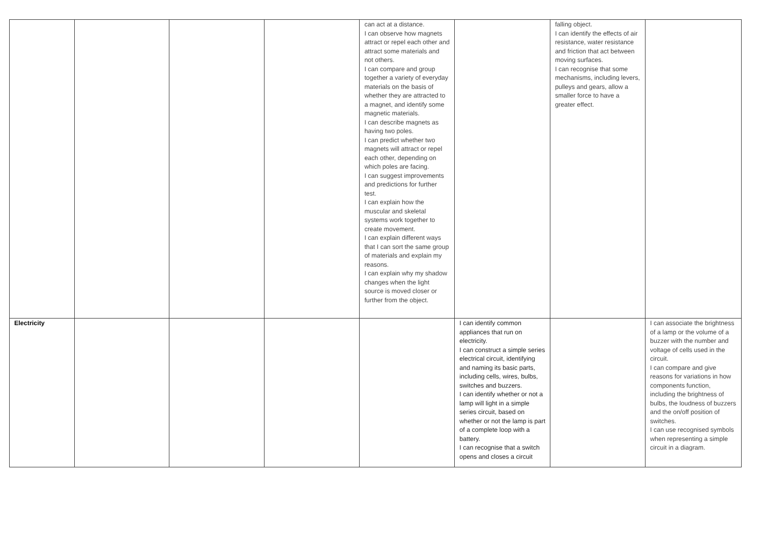| | | | | can act at a distance. I can observe how magnets attract or repel each other and attract some materials and not others. I can compare and group together a variety of everyday materials on the basis of whether they are attracted to a magnet, and identify some magnetic materials. I can describe magnets as having two poles. I can predict whether two magnets will attract or repel each other, depending on which poles are facing. I can suggest improvements and predictions for further test. I can explain how the muscular and skeletal systems work together to create movement. I can explain different ways that I can sort the same group of materials and explain my reasons. I can explain why my shadow changes when the light source is moved closer or further from the object. | | falling object. I can identify the effects of air resistance, water resistance and friction that act between moving surfaces. I can recognise that some mechanisms, including levers, pulleys and gears, allow a smaller force to have a greater effect. | |
| Electricity | | | | | I can identify common appliances that run on electricity. I can construct a simple series electrical circuit, identifying and naming its basic parts, including cells, wires, bulbs, switches and buzzers. I can identify whether or not a lamp will light in a simple series circuit, based on whether or not the lamp is part of a complete loop with a battery. I can recognise that a switch opens and closes a circuit | | I can associate the brightness of a lamp or the volume of a buzzer with the number and voltage of cells used in the circuit. I can compare and give reasons for variations in how components function, including the brightness of bulbs, the loudness of buzzers and the on/off position of switches. I can use recognised symbols when representing a simple circuit in a diagram. |